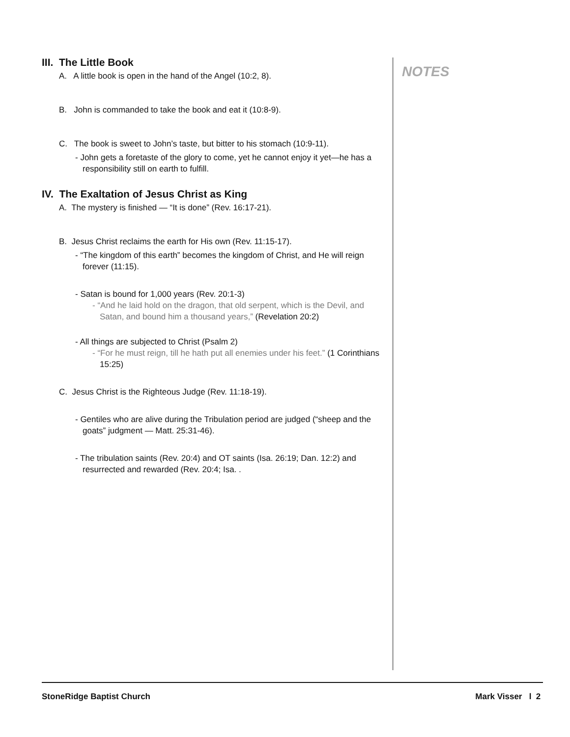III. The Little Book
A. A little book is open in the hand of the Angel (10:2, 8).
B. John is commanded to take the book and eat it (10:8-9).
C. The book is sweet to John’s taste, but bitter to his stomach (10:9-11).
- John gets a foretaste of the glory to come, yet he cannot enjoy it yet—he has a responsibility still on earth to fulfill.
IV. The Exaltation of Jesus Christ as King
A. The mystery is finished — “It is done” (Rev. 16:17-21).
B. Jesus Christ reclaims the earth for His own (Rev. 11:15-17).
- “The kingdom of this earth” becomes the kingdom of Christ, and He will reign forever (11:15).
- Satan is bound for 1,000 years (Rev. 20:1-3)
- “And he laid hold on the dragon, that old serpent, which is the Devil, and Satan, and bound him a thousand years,” (Revelation 20:2)
- All things are subjected to Christ (Psalm 2)
- “For he must reign, till he hath put all enemies under his feet.” (1 Corinthians 15:25)
C. Jesus Christ is the Righteous Judge (Rev. 11:18-19).
- Gentiles who are alive during the Tribulation period are judged (“sheep and the goats” judgment — Matt. 25:31-46).
- The tribulation saints (Rev. 20:4) and OT saints (Isa. 26:19; Dan. 12:2) and resurrected and rewarded (Rev. 20:4; Isa. .
NOTES
StoneRidge Baptist Church Mark Visser l 2